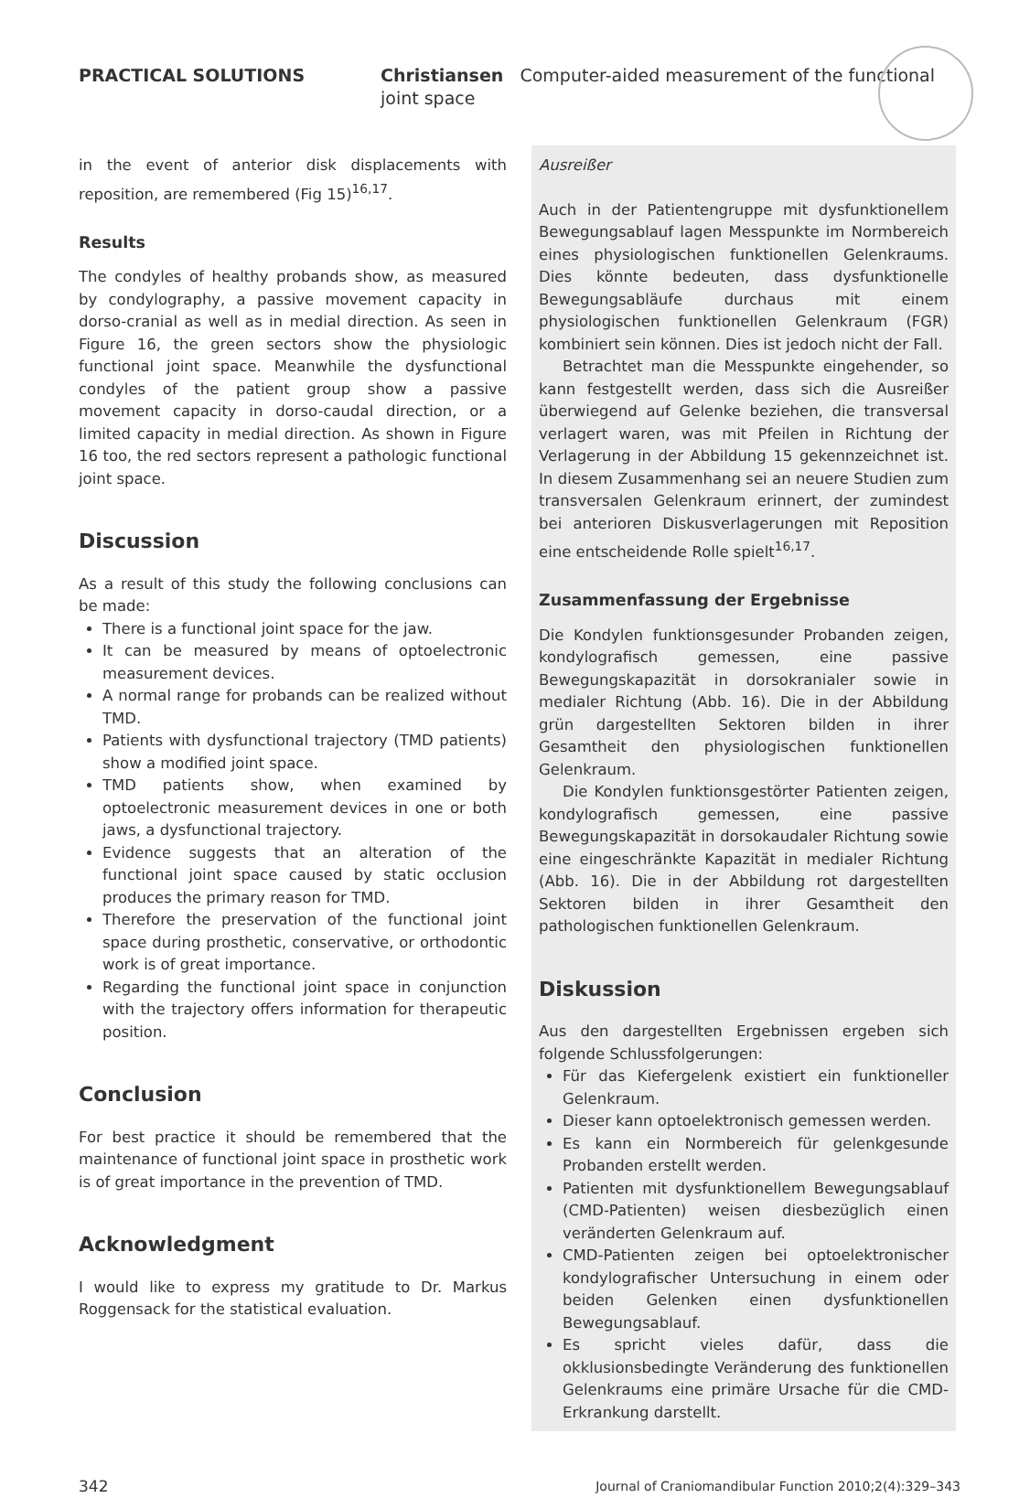PRACTICAL SOLUTIONS Christiansen Computer-aided measurement of the functional joint space
in the event of anterior disk displacements with reposition, are remembered (Fig 15)<sup>16,17</sup>.
Results
The condyles of healthy probands show, as measured by condylography, a passive movement capacity in dorso-cranial as well as in medial direction. As seen in Figure 16, the green sectors show the physiologic functional joint space. Meanwhile the dysfunctional condyles of the patient group show a passive movement capacity in dorso-caudal direction, or a limited capacity in medial direction. As shown in Figure 16 too, the red sectors represent a pathologic functional joint space.
Discussion
As a result of this study the following conclusions can be made:
There is a functional joint space for the jaw.
It can be measured by means of optoelectronic measurement devices.
A normal range for probands can be realized without TMD.
Patients with dysfunctional trajectory (TMD patients) show a modified joint space.
TMD patients show, when examined by optoelectronic measurement devices in one or both jaws, a dysfunctional trajectory.
Evidence suggests that an alteration of the functional joint space caused by static occlusion produces the primary reason for TMD.
Therefore the preservation of the functional joint space during prosthetic, conservative, or orthodontic work is of great importance.
Regarding the functional joint space in conjunction with the trajectory offers information for therapeutic position.
Conclusion
For best practice it should be remembered that the maintenance of functional joint space in prosthetic work is of great importance in the prevention of TMD.
Acknowledgment
I would like to express my gratitude to Dr. Markus Roggensack for the statistical evaluation.
Ausreißer
Auch in der Patientengruppe mit dysfunktionellem Bewegungsablauf lagen Messpunkte im Normbereich eines physiologischen funktionellen Gelenkraums. Dies könnte bedeuten, dass dysfunktionelle Bewegungsabläufe durchaus mit einem physiologischen funktionellen Gelenkraum (FGR) kombiniert sein können. Dies ist jedoch nicht der Fall.
Betrachtet man die Messpunkte eingehender, so kann festgestellt werden, dass sich die Ausreißer überwiegend auf Gelenke beziehen, die transversal verlagert waren, was mit Pfeilen in Richtung der Verlagerung in der Abbildung 15 gekennzeichnet ist. In diesem Zusammenhang sei an neuere Studien zum transversalen Gelenkraum erinnert, der zumindest bei anterioren Diskusverlagerungen mit Reposition eine entscheidende Rolle spielt<sup>16,17</sup>.
Zusammenfassung der Ergebnisse
Die Kondylen funktionsgesunder Probanden zeigen, kondylografisch gemessen, eine passive Bewegungskapazität in dorsokranialer sowie in medialer Richtung (Abb. 16). Die in der Abbildung grün dargestellten Sektoren bilden in ihrer Gesamtheit den physiologischen funktionellen Gelenkraum.
Die Kondylen funktionsgestörter Patienten zeigen, kondylografisch gemessen, eine passive Bewegungskapazität in dorsokaudaler Richtung sowie eine eingeschränkte Kapazität in medialer Richtung (Abb. 16). Die in der Abbildung rot dargestellten Sektoren bilden in ihrer Gesamtheit den pathologischen funktionellen Gelenkraum.
Diskussion
Aus den dargestellten Ergebnissen ergeben sich folgende Schlussfolgerungen:
Für das Kiefergelenk existiert ein funktioneller Gelenkraum.
Dieser kann optoelektronisch gemessen werden.
Es kann ein Normbereich für gelenkgesunde Probanden erstellt werden.
Patienten mit dysfunktionellem Bewegungsablauf (CMD-Patienten) weisen diesbezüglich einen veränderten Gelenkraum auf.
CMD-Patienten zeigen bei optoelektronischer kondylografischer Untersuchung in einem oder beiden Gelenken einen dysfunktionellen Bewegungsablauf.
Es spricht vieles dafür, dass die okklusionsbedingte Veränderung des funktionellen Gelenkraums eine primäre Ursache für die CMD-Erkrankung darstellt.
342 Journal of Craniomandibular Function 2010;2(4):329–343